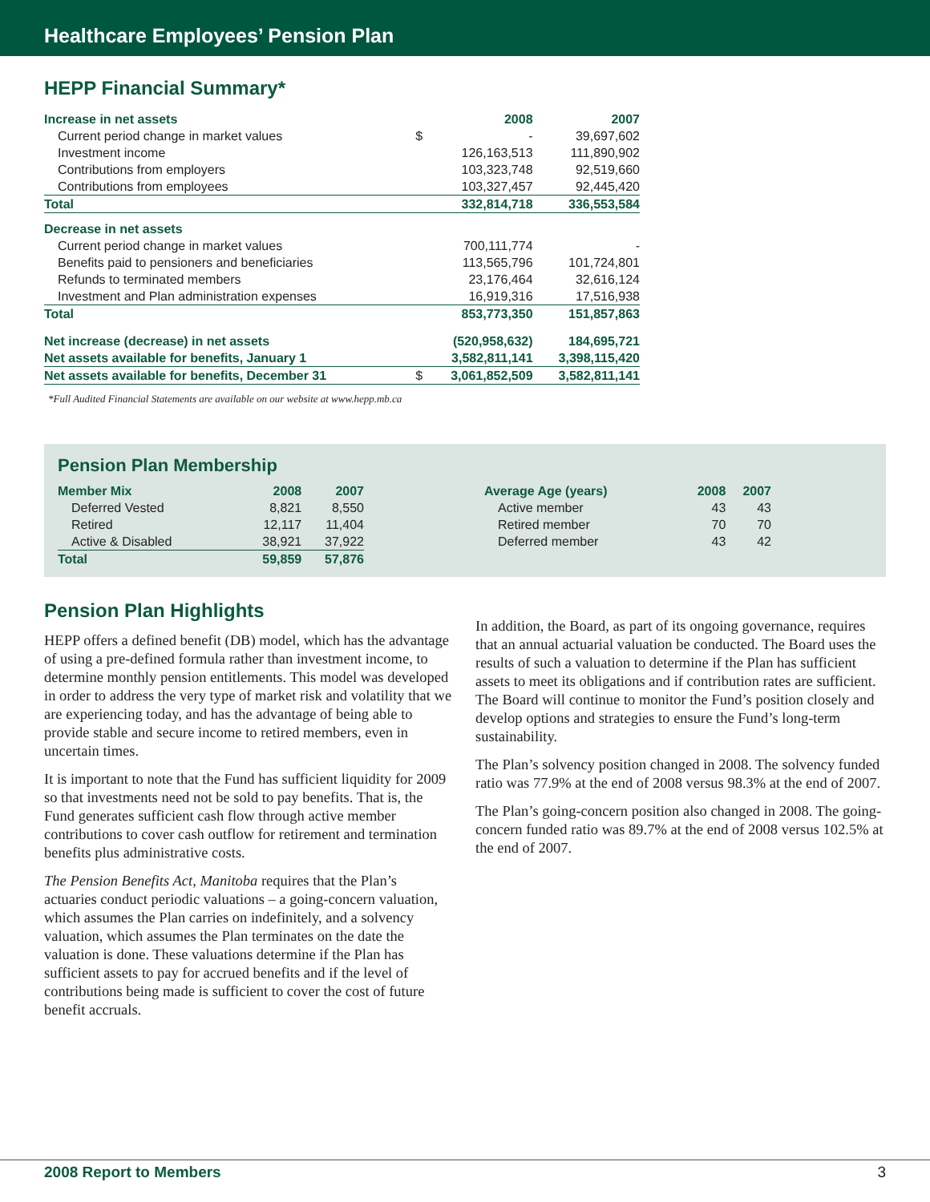Healthcare Employees’ Pension Plan
HEPP Financial Summary*
| Increase in net assets | | 2008 | 2007 |
| Current period change in market values | $ | - | 39,697,602 |
| Investment income | | 126,163,513 | 111,890,902 |
| Contributions from employers | | 103,323,748 | 92,519,660 |
| Contributions from employees | | 103,327,457 | 92,445,420 |
| Total | | 332,814,718 | 336,553,584 |
| Decrease in net assets | | | |
| Current period change in market values | | 700,111,774 | - |
| Benefits paid to pensioners and beneficiaries | | 113,565,796 | 101,724,801 |
| Refunds to terminated members | | 23,176,464 | 32,616,124 |
| Investment and Plan administration expenses | | 16,919,316 | 17,516,938 |
| Total | | 853,773,350 | 151,857,863 |
| Net increase (decrease) in net assets | | (520,958,632) | 184,695,721 |
| Net assets available for benefits, January 1 | | 3,582,811,141 | 3,398,115,420 |
| Net assets available for benefits, December 31 | $ | 3,061,852,509 | 3,582,811,141 |
*Full Audited Financial Statements are available on our website at www.hepp.mb.ca
Pension Plan Membership
| Member Mix | 2008 | 2007 |
| --- | --- | --- |
| Deferred Vested | 8,821 | 8,550 |
| Retired | 12,117 | 11,404 |
| Active & Disabled | 38,921 | 37,922 |
| Total | 59,859 | 57,876 |
| Average Age (years) | 2008 | 2007 |
| --- | --- | --- |
| Active member | 43 | 43 |
| Retired member | 70 | 70 |
| Deferred member | 43 | 42 |
Pension Plan Highlights
HEPP offers a defined benefit (DB) model, which has the advantage of using a pre-defined formula rather than investment income, to determine monthly pension entitlements. This model was developed in order to address the very type of market risk and volatility that we are experiencing today, and has the advantage of being able to provide stable and secure income to retired members, even in uncertain times.
It is important to note that the Fund has sufficient liquidity for 2009 so that investments need not be sold to pay benefits. That is, the Fund generates sufficient cash flow through active member contributions to cover cash outflow for retirement and termination benefits plus administrative costs.
The Pension Benefits Act, Manitoba requires that the Plan’s actuaries conduct periodic valuations – a going-concern valuation, which assumes the Plan carries on indefinitely, and a solvency valuation, which assumes the Plan terminates on the date the valuation is done. These valuations determine if the Plan has sufficient assets to pay for accrued benefits and if the level of contributions being made is sufficient to cover the cost of future benefit accruals.
In addition, the Board, as part of its ongoing governance, requires that an annual actuarial valuation be conducted. The Board uses the results of such a valuation to determine if the Plan has sufficient assets to meet its obligations and if contribution rates are sufficient. The Board will continue to monitor the Fund’s position closely and develop options and strategies to ensure the Fund’s long-term sustainability.
The Plan’s solvency position changed in 2008. The solvency funded ratio was 77.9% at the end of 2008 versus 98.3% at the end of 2007.
The Plan’s going-concern position also changed in 2008. The going-concern funded ratio was 89.7% at the end of 2008 versus 102.5% at the end of 2007.
2008 Report to Members 3